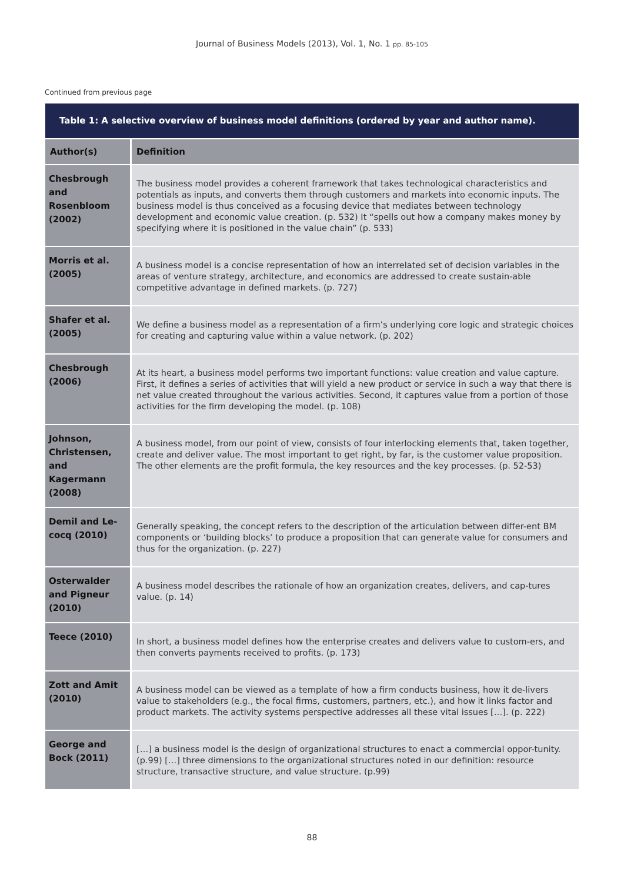Journal of Business Models (2013), Vol. 1, No. 1 pp. 85-105
Continued from previous page
| Table 1: A selective overview of business model definitions (ordered by year and author name). | |
| Author(s) | Definition |
| Chesbrough and Rosenbloom (2002) | The business model provides a coherent framework that takes technological characteristics and potentials as inputs, and converts them through customers and markets into economic inputs. The business model is thus conceived as a focusing device that mediates between technology development and economic value creation. (p. 532) It “spells out how a company makes money by specifying where it is positioned in the value chain” (p. 533) |
| Morris et al. (2005) | A business model is a concise representation of how an interrelated set of decision variables in the areas of venture strategy, architecture, and economics are addressed to create sustain-able competitive advantage in defined markets. (p. 727) |
| Shafer et al. (2005) | We define a business model as a representation of a firm’s underlying core logic and strategic choices for creating and capturing value within a value network. (p. 202) |
| Chesbrough (2006) | At its heart, a business model performs two important functions: value creation and value capture. First, it defines a series of activities that will yield a new product or service in such a way that there is net value created throughout the various activities. Second, it captures value from a portion of those activities for the firm developing the model. (p. 108) |
| Johnson, Christensen, and Kagermann (2008) | A business model, from our point of view, consists of four interlocking elements that, taken together, create and deliver value. The most important to get right, by far, is the customer value proposition. The other elements are the profit formula, the key resources and the key processes. (p. 52-53) |
| Demil and Le-cocq (2010) | Generally speaking, the concept refers to the description of the articulation between differ-ent BM components or ‘building blocks’ to produce a proposition that can generate value for consumers and thus for the organization. (p. 227) |
| Osterwalder and Pigneur (2010) | A business model describes the rationale of how an organization creates, delivers, and cap-tures value. (p. 14) |
| Teece (2010) | In short, a business model defines how the enterprise creates and delivers value to custom-ers, and then converts payments received to profits. (p. 173) |
| Zott and Amit (2010) | A business model can be viewed as a template of how a firm conducts business, how it de-livers value to stakeholders (e.g., the focal firms, customers, partners, etc.), and how it links factor and product markets. The activity systems perspective addresses all these vital issues […]. (p. 222) |
| George and Bock (2011) | […] a business model is the design of organizational structures to enact a commercial oppor-tunity. (p.99) […] three dimensions to the organizational structures noted in our definition: resource structure, transactive structure, and value structure. (p.99) |
88